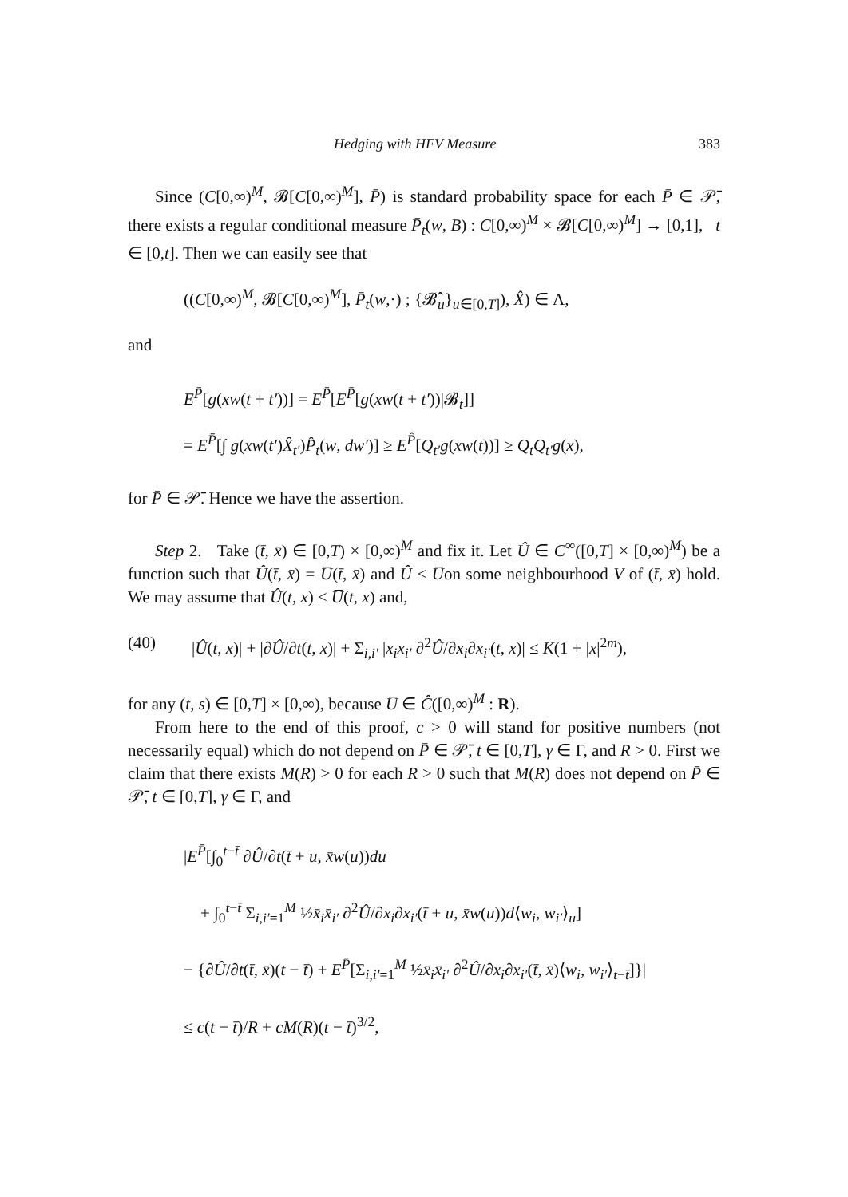Hedging with HFV Measure 383
Since (C[0,∞)<sup>M</sup>, 𝓑[C[0,∞)<sup>M</sup>], P̄) is standard probability space for each P̄ ∈ 𝒫̄, there exists a regular conditional measure P̄<sub>t</sub>(w, B) : C[0,∞)<sup>M</sup> × 𝓑[C[0,∞)<sup>M</sup>] → [0,1], t ∈ [0,t]. Then we can easily see that
((C[0,∞)<sup>M</sup>, 𝓑[C[0,∞)<sup>M</sup>], P̄<sub>t</sub>(w,·) ; {𝓑̂<sub>u</sub>}<sub>u∈[0,T]</sub>), X̂) ∈ Λ,
and
E<sup>P̄</sup>[g(xw(t + t′))] = E<sup>P̄</sup>[E<sup>P̄</sup>[g(xw(t + t′))|𝓑<sub>t</sub>]]
= E<sup>P̄</sup>[∫ g(xw(t′)X̂<sub>t′</sub>)P̂<sub>t</sub>(w, dw′)] ≥ E<sup>P̂</sup>[Q<sub>t′</sub>g(xw(t))] ≥ Q<sub>t</sub>Q<sub>t′</sub>g(x),
for P̄ ∈ 𝒫̄. Hence we have the assertion.
Step 2. Take (t̄, x̄) ∈ [0,T) × [0,∞)<sup>M</sup> and fix it. Let Û ∈ C<sup>∞</sup>([0,T] × [0,∞)<sup>M</sup>) be a function such that Û(t̄, x̄) = U̅(t̄, x̄) and Û ≤ U̅on some neighbourhood V of (t̄, x̄) hold. We may assume that Û(t, x) ≤ U̅(t, x) and,
(40) |Û(t, x)| + |∂Û/∂t(t, x)| + Σ<sub>i,i′</sub> |x<sub>i</sub>x<sub>i′</sub> ∂<sup>2</sup>Û/∂x<sub>i</sub>∂x<sub>i′</sub>(t, x)| ≤ K(1 + |x|<sup>2m</sup>),
for any (t, s) ∈ [0,T] × [0,∞), because U̅ ∈ Ĉ([0,∞)<sup>M</sup> : R).
From here to the end of this proof, c > 0 will stand for positive numbers (not necessarily equal) which do not depend on P̄ ∈ 𝒫̄, t ∈ [0,T], γ ∈ Γ, and R > 0. First we claim that there exists M(R) > 0 for each R > 0 such that M(R) does not depend on P̄ ∈ 𝒫̄, t ∈ [0,T], γ ∈ Γ, and
|E<sup>P̄</sup>[∫<sub>0</sub><sup>t−t̄</sup> ∂Û/∂t(t̄ + u, x̄w(u))du
+ ∫<sub>0</sub><sup>t−t̄</sup> Σ<sub>i,i′=1</sub><sup>M</sup> ½x̄<sub>i</sub>x̄<sub>i′</sub> ∂<sup>2</sup>Û/∂x<sub>i</sub>∂x<sub>i′</sub>(t̄ + u, x̄w(u))d⟨w<sub>i</sub>, w<sub>i′</sub>⟩<sub>u</sub>]
− {∂Û/∂t(t̄, x̄)(t − t̄) + E<sup>P̄</sup>[Σ<sub>i,i′=1</sub><sup>M</sup> ½x̄<sub>i</sub>x̄<sub>i′</sub> ∂<sup>2</sup>Û/∂x<sub>i</sub>∂x<sub>i′</sub>(t̄, x̄)⟨w<sub>i</sub>, w<sub>i′</sub>⟩<sub>t−t̄</sub>]}|
≤ c(t − t̄)/R + cM(R)(t − t̄)<sup>3/2</sup>,